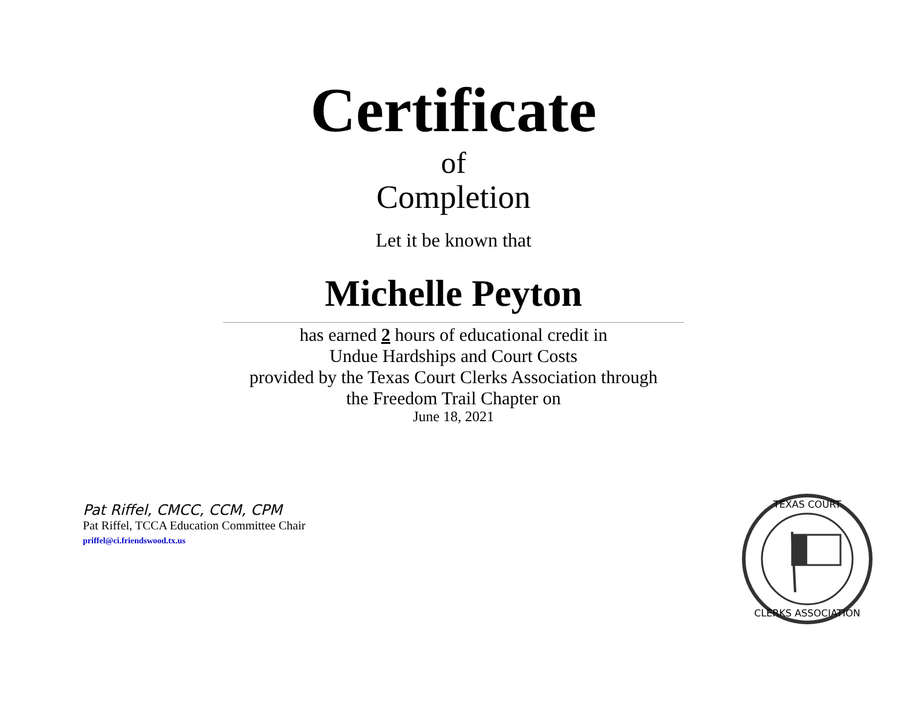Certificate
of
Completion
Let it be known that
Michelle Peyton
has earned 2 hours of educational credit in
Undue Hardships and Court Costs
provided by the Texas Court Clerks Association through
the Freedom Trail Chapter on
June 18, 2021
Pat Riffel, CMCC, CCM, CPM
Pat Riffel, TCCA Education Committee Chair
priffel@ci.friendswood.tx.us
TEXAS COURT
CLERKS ASSOCIATION